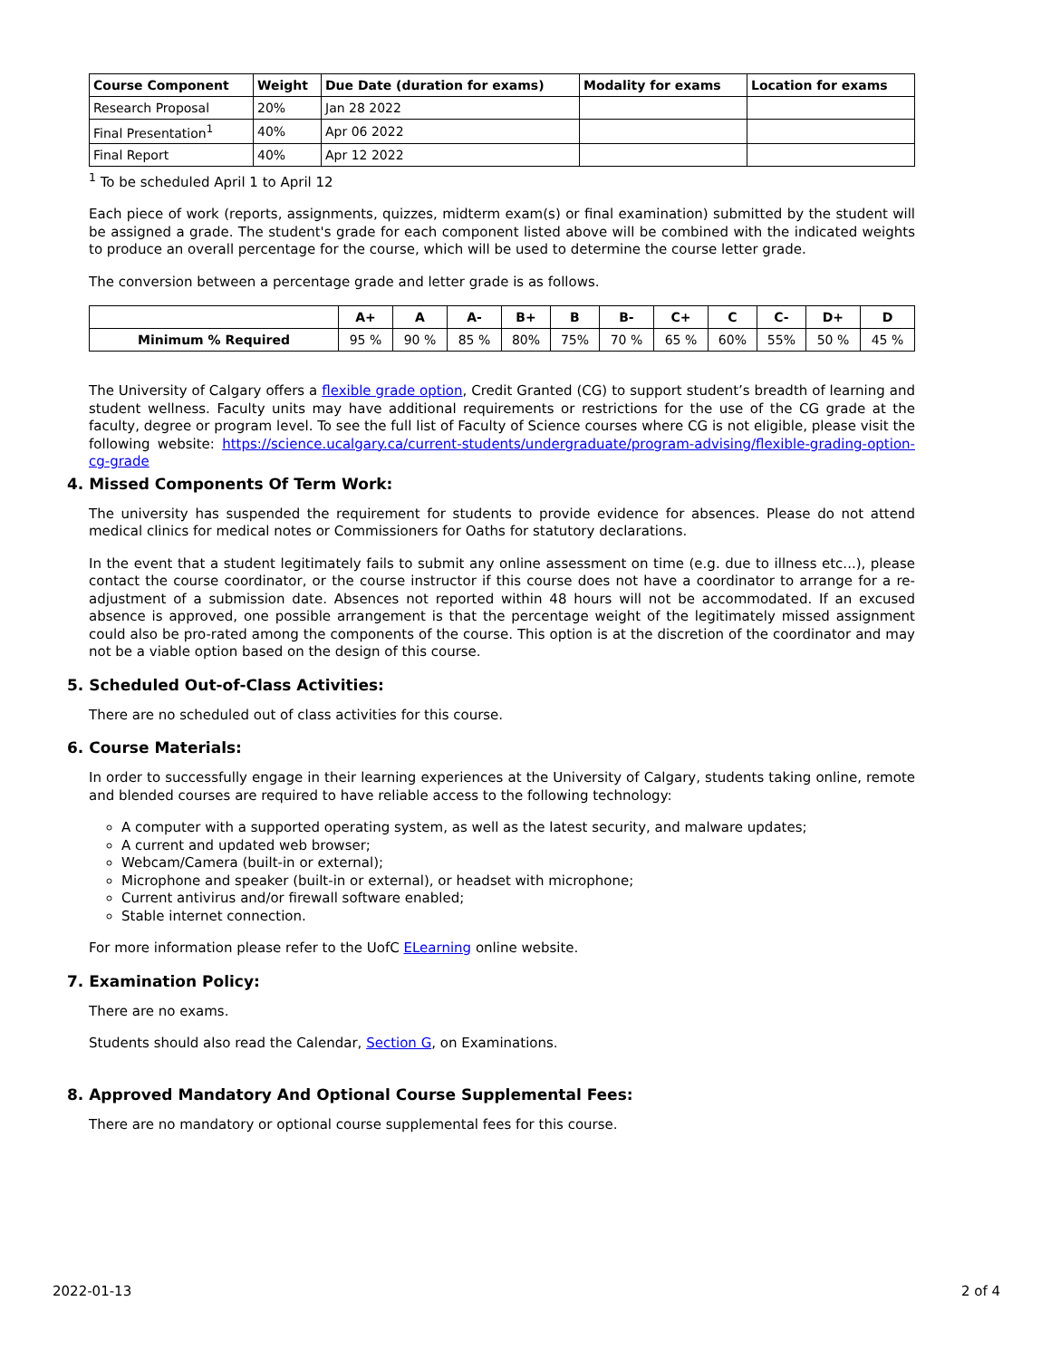| Course Component | Weight | Due Date (duration for exams) | Modality for exams | Location for exams |
| --- | --- | --- | --- | --- |
| Research Proposal | 20% | Jan 28 2022 | | |
| Final Presentation<sup>1</sup> | 40% | Apr 06 2022 | | |
| Final Report | 40% | Apr 12 2022 | | |
<sup>1</sup> To be scheduled April 1 to April 12
Each piece of work (reports, assignments, quizzes, midterm exam(s) or final examination) submitted by the student will be assigned a grade. The student's grade for each component listed above will be combined with the indicated weights to produce an overall percentage for the course, which will be used to determine the course letter grade.
The conversion between a percentage grade and letter grade is as follows.
| | A+ | A | A- | B+ | B | B- | C+ | C | C- | D+ | D |
| --- | --- | --- | --- | --- | --- | --- | --- | --- | --- | --- | --- |
| Minimum % Required | 95 % | 90 % | 85 % | 80% | 75% | 70 % | 65 % | 60% | 55% | 50 % | 45 % |
The University of Calgary offers a flexible grade option, Credit Granted (CG) to support student’s breadth of learning and student wellness. Faculty units may have additional requirements or restrictions for the use of the CG grade at the faculty, degree or program level. To see the full list of Faculty of Science courses where CG is not eligible, please visit the following website: https://science.ucalgary.ca/current-students/undergraduate/program-advising/flexible-grading-option-cg-grade
4. Missed Components Of Term Work:
The university has suspended the requirement for students to provide evidence for absences. Please do not attend medical clinics for medical notes or Commissioners for Oaths for statutory declarations.
In the event that a student legitimately fails to submit any online assessment on time (e.g. due to illness etc...), please contact the course coordinator, or the course instructor if this course does not have a coordinator to arrange for a re-adjustment of a submission date. Absences not reported within 48 hours will not be accommodated. If an excused absence is approved, one possible arrangement is that the percentage weight of the legitimately missed assignment could also be pro-rated among the components of the course. This option is at the discretion of the coordinator and may not be a viable option based on the design of this course.
5. Scheduled Out-of-Class Activities:
There are no scheduled out of class activities for this course.
6. Course Materials:
In order to successfully engage in their learning experiences at the University of Calgary, students taking online, remote and blended courses are required to have reliable access to the following technology:
A computer with a supported operating system, as well as the latest security, and malware updates;
A current and updated web browser;
Webcam/Camera (built-in or external);
Microphone and speaker (built-in or external), or headset with microphone;
Current antivirus and/or firewall software enabled;
Stable internet connection.
For more information please refer to the UofC ELearning online website.
7. Examination Policy:
There are no exams.
Students should also read the Calendar, Section G, on Examinations.
8. Approved Mandatory And Optional Course Supplemental Fees:
There are no mandatory or optional course supplemental fees for this course.
2022-01-13 2 of 4